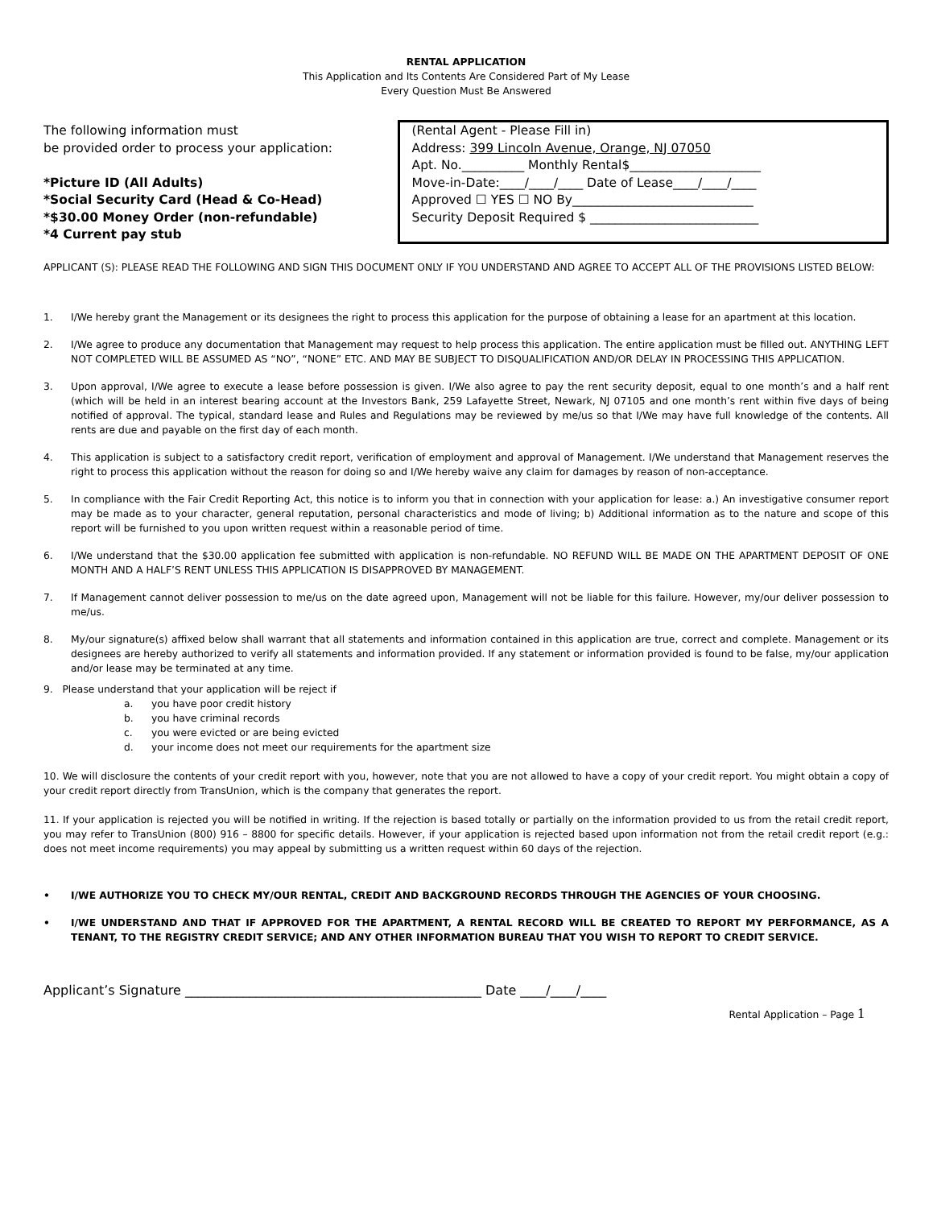RENTAL APPLICATION
This Application and Its Contents Are Considered Part of My Lease
Every Question Must Be Answered
The following information must
be provided order to process your application:
*Picture ID (All Adults)
*Social Security Card (Head & Co-Head)
*$30.00 Money Order (non-refundable)
*4 Current pay stub
(Rental Agent - Please Fill in)
Address: 399 Lincoln Avenue, Orange, NJ 07050
Apt. No.__________ Monthly Rental$_____________________
Move-in-Date:____/____/____ Date of Lease____/____/____
Approved ☐ YES ☐ NO By_____________________________
Security Deposit Required $ ___________________________
APPLICANT (S): PLEASE READ THE FOLLOWING AND SIGN THIS DOCUMENT ONLY IF YOU UNDERSTAND AND AGREE TO ACCEPT ALL OF THE PROVISIONS LISTED BELOW:
1. I/We hereby grant the Management or its designees the right to process this application for the purpose of obtaining a lease for an apartment at this location.
2. I/We agree to produce any documentation that Management may request to help process this application. The entire application must be filled out. ANYTHING LEFT NOT COMPLETED WILL BE ASSUMED AS “NO”, “NONE” ETC. AND MAY BE SUBJECT TO DISQUALIFICATION AND/OR DELAY IN PROCESSING THIS APPLICATION.
3. Upon approval, I/We agree to execute a lease before possession is given. I/We also agree to pay the rent security deposit, equal to one month’s and a half rent (which will be held in an interest bearing account at the Investors Bank, 259 Lafayette Street, Newark, NJ 07105 and one month’s rent within five days of being notified of approval. The typical, standard lease and Rules and Regulations may be reviewed by me/us so that I/We may have full knowledge of the contents. All rents are due and payable on the first day of each month.
4. This application is subject to a satisfactory credit report, verification of employment and approval of Management. I/We understand that Management reserves the right to process this application without the reason for doing so and I/We hereby waive any claim for damages by reason of non-acceptance.
5. In compliance with the Fair Credit Reporting Act, this notice is to inform you that in connection with your application for lease: a.) An investigative consumer report may be made as to your character, general reputation, personal characteristics and mode of living; b) Additional information as to the nature and scope of this report will be furnished to you upon written request within a reasonable period of time.
6. I/We understand that the $30.00 application fee submitted with application is non-refundable. NO REFUND WILL BE MADE ON THE APARTMENT DEPOSIT OF ONE MONTH AND A HALF’S RENT UNLESS THIS APPLICATION IS DISAPPROVED BY MANAGEMENT.
7. If Management cannot deliver possession to me/us on the date agreed upon, Management will not be liable for this failure. However, my/our deliver possession to me/us.
8. My/our signature(s) affixed below shall warrant that all statements and information contained in this application are true, correct and complete. Management or its designees are hereby authorized to verify all statements and information provided. If any statement or information provided is found to be false, my/our application and/or lease may be terminated at any time.
9. Please understand that your application will be reject if
a. you have poor credit history
b. you have criminal records
c. you were evicted or are being evicted
d. your income does not meet our requirements for the apartment size
10. We will disclosure the contents of your credit report with you, however, note that you are not allowed to have a copy of your credit report. You might obtain a copy of your credit report directly from TransUnion, which is the company that generates the report.
11. If your application is rejected you will be notified in writing. If the rejection is based totally or partially on the information provided to us from the retail credit report, you may refer to TransUnion (800) 916 – 8800 for specific details. However, if your application is rejected based upon information not from the retail credit report (e.g.: does not meet income requirements) you may appeal by submitting us a written request within 60 days of the rejection.
• I/WE AUTHORIZE YOU TO CHECK MY/OUR RENTAL, CREDIT AND BACKGROUND RECORDS THROUGH THE AGENCIES OF YOUR CHOOSING.
• I/WE UNDERSTAND AND THAT IF APPROVED FOR THE APARTMENT, A RENTAL RECORD WILL BE CREATED TO REPORT MY PERFORMANCE, AS A TENANT, TO THE REGISTRY CREDIT SERVICE; AND ANY OTHER INFORMATION BUREAU THAT YOU WISH TO REPORT TO CREDIT SERVICE.
Applicant’s Signature ______________________________________________ Date ____/____/____
Rental Application – Page 1